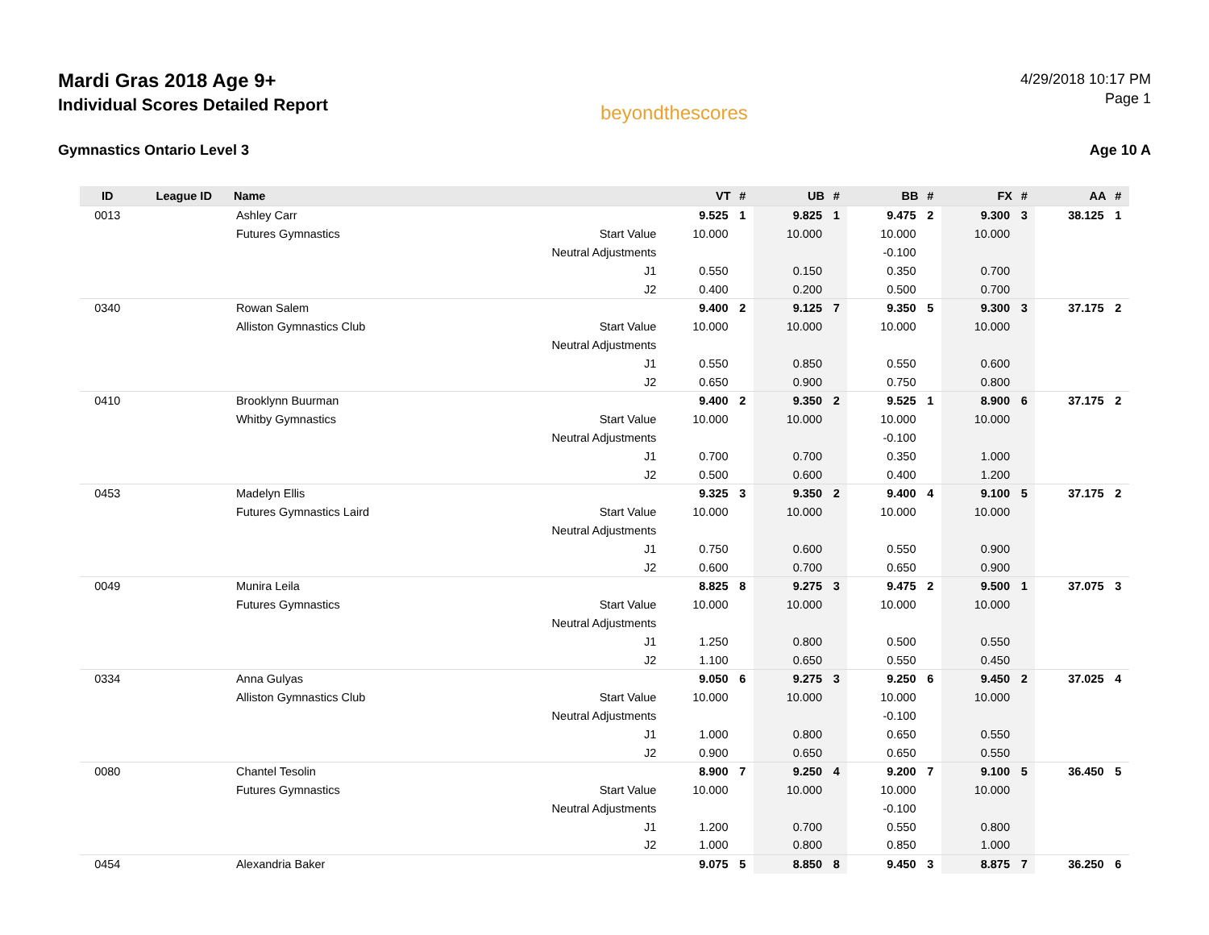Mardi Gras 2018 Age 9+
Individual Scores Detailed Report
beyondthescores
4/29/2018 10:17 PM
Page 1
Gymnastics Ontario Level 3 Age 10 A
| ID | League ID | Name | | VT | # | UB | # | BB | # | FX | # | AA | # |
| --- | --- | --- | --- | --- | --- | --- | --- | --- | --- | --- | --- | --- | --- |
| 0013 | | Ashley Carr | | 9.525 | 1 | 9.825 | 1 | 9.475 | 2 | 9.300 | 3 | 38.125 | 1 |
| | | Futures Gymnastics | Start Value | 10.000 | | 10.000 | | 10.000 | | 10.000 | | | |
| | | | Neutral Adjustments | | | | | -0.100 | | | | | |
| | | | J1 | 0.550 | | 0.150 | | 0.350 | | 0.700 | | | |
| | | | J2 | 0.400 | | 0.200 | | 0.500 | | 0.700 | | | |
| 0340 | | Rowan Salem | | 9.400 | 2 | 9.125 | 7 | 9.350 | 5 | 9.300 | 3 | 37.175 | 2 |
| | | Alliston Gymnastics Club | Start Value | 10.000 | | 10.000 | | 10.000 | | 10.000 | | | |
| | | | Neutral Adjustments | | | | | | | | | | |
| | | | J1 | 0.550 | | 0.850 | | 0.550 | | 0.600 | | | |
| | | | J2 | 0.650 | | 0.900 | | 0.750 | | 0.800 | | | |
| 0410 | | Brooklynn Buurman | | 9.400 | 2 | 9.350 | 2 | 9.525 | 1 | 8.900 | 6 | 37.175 | 2 |
| | | Whitby Gymnastics | Start Value | 10.000 | | 10.000 | | 10.000 | | 10.000 | | | |
| | | | Neutral Adjustments | | | | | -0.100 | | | | | |
| | | | J1 | 0.700 | | 0.700 | | 0.350 | | 1.000 | | | |
| | | | J2 | 0.500 | | 0.600 | | 0.400 | | 1.200 | | | |
| 0453 | | Madelyn Ellis | | 9.325 | 3 | 9.350 | 2 | 9.400 | 4 | 9.100 | 5 | 37.175 | 2 |
| | | Futures Gymnastics Laird | Start Value | 10.000 | | 10.000 | | 10.000 | | 10.000 | | | |
| | | | Neutral Adjustments | | | | | | | | | | |
| | | | J1 | 0.750 | | 0.600 | | 0.550 | | 0.900 | | | |
| | | | J2 | 0.600 | | 0.700 | | 0.650 | | 0.900 | | | |
| 0049 | | Munira Leila | | 8.825 | 8 | 9.275 | 3 | 9.475 | 2 | 9.500 | 1 | 37.075 | 3 |
| | | Futures Gymnastics | Start Value | 10.000 | | 10.000 | | 10.000 | | 10.000 | | | |
| | | | Neutral Adjustments | | | | | | | | | | |
| | | | J1 | 1.250 | | 0.800 | | 0.500 | | 0.550 | | | |
| | | | J2 | 1.100 | | 0.650 | | 0.550 | | 0.450 | | | |
| 0334 | | Anna Gulyas | | 9.050 | 6 | 9.275 | 3 | 9.250 | 6 | 9.450 | 2 | 37.025 | 4 |
| | | Alliston Gymnastics Club | Start Value | 10.000 | | 10.000 | | 10.000 | | 10.000 | | | |
| | | | Neutral Adjustments | | | | | -0.100 | | | | | |
| | | | J1 | 1.000 | | 0.800 | | 0.650 | | 0.550 | | | |
| | | | J2 | 0.900 | | 0.650 | | 0.650 | | 0.550 | | | |
| 0080 | | Chantel Tesolin | | 8.900 | 7 | 9.250 | 4 | 9.200 | 7 | 9.100 | 5 | 36.450 | 5 |
| | | Futures Gymnastics | Start Value | 10.000 | | 10.000 | | 10.000 | | 10.000 | | | |
| | | | Neutral Adjustments | | | | | -0.100 | | | | | |
| | | | J1 | 1.200 | | 0.700 | | 0.550 | | 0.800 | | | |
| | | | J2 | 1.000 | | 0.800 | | 0.850 | | 1.000 | | | |
| 0454 | | Alexandria Baker | | 9.075 | 5 | 8.850 | 8 | 9.450 | 3 | 8.875 | 7 | 36.250 | 6 |